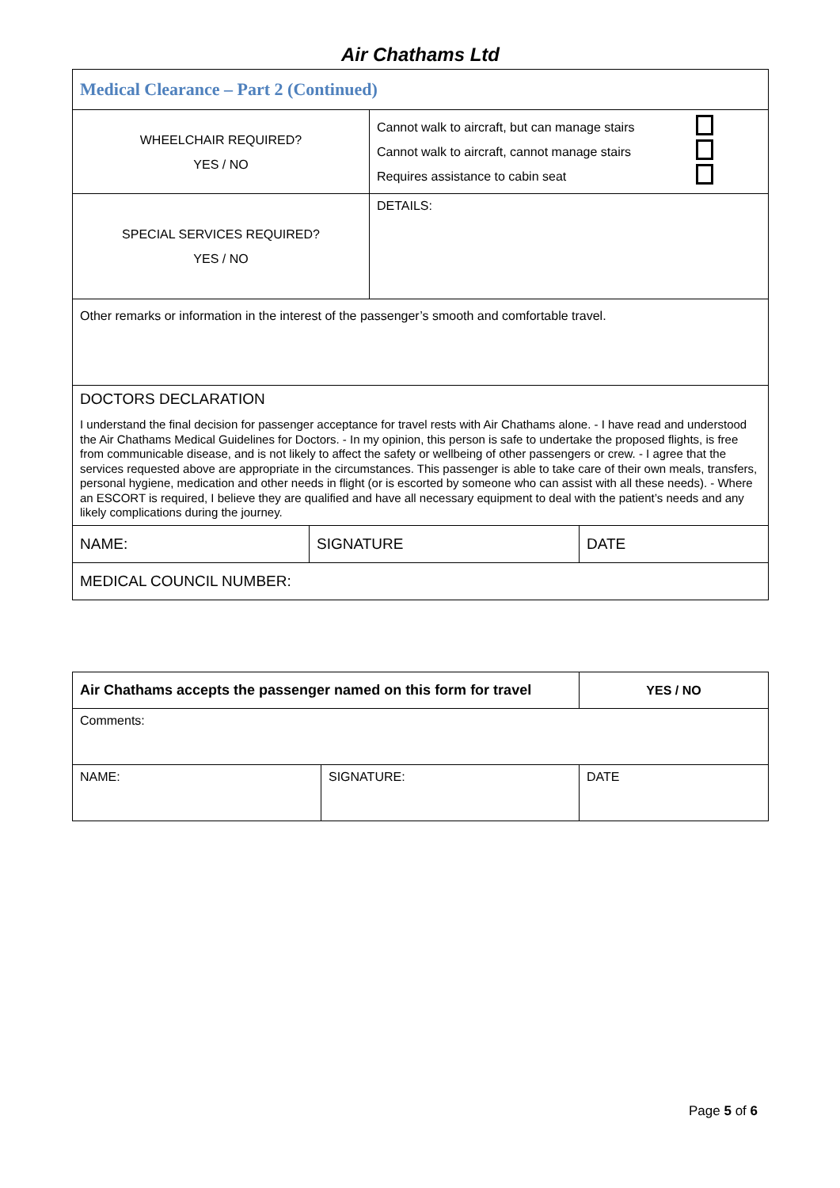Air Chathams Ltd
| Medical Clearance – Part 2 (Continued) | |
| WHEELCHAIR REQUIRED? YES / NO | Cannot walk to aircraft, but can manage stairs Cannot walk to aircraft, cannot manage stairs Requires assistance to cabin seat |
| SPECIAL SERVICES REQUIRED? YES / NO | DETAILS: |
| Other remarks or information in the interest of the passenger’s smooth and comfortable travel. | |
| DOCTORS DECLARATION I understand the final decision for passenger acceptance for travel rests with Air Chathams alone. - I have read and understood the Air Chathams Medical Guidelines for Doctors. - In my opinion, this person is safe to undertake the proposed flights, is free from communicable disease, and is not likely to affect the safety or wellbeing of other passengers or crew. - I agree that the services requested above are appropriate in the circumstances. This passenger is able to take care of their own meals, transfers, personal hygiene, medication and other needs in flight (or is escorted by someone who can assist with all these needs). - Where an ESCORT is required, I believe they are qualified and have all necessary equipment to deal with the patient’s needs and any likely complications during the journey. | |
| NAME: | SIGNATURE | DATE |
| MEDICAL COUNCIL NUMBER: | | |
| Air Chathams accepts the passenger named on this form for travel | | YES / NO |
| Comments: | | |
| NAME: | SIGNATURE: | DATE |
Page 5 of 6